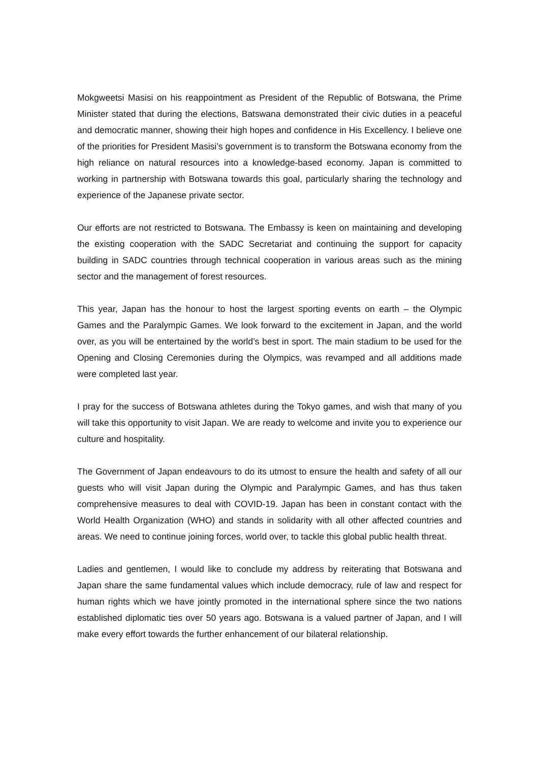Mokgweetsi Masisi on his reappointment as President of the Republic of Botswana, the Prime Minister stated that during the elections, Batswana demonstrated their civic duties in a peaceful and democratic manner, showing their high hopes and confidence in His Excellency. I believe one of the priorities for President Masisi’s government is to transform the Botswana economy from the high reliance on natural resources into a knowledge-based economy. Japan is committed to working in partnership with Botswana towards this goal, particularly sharing the technology and experience of the Japanese private sector.
Our efforts are not restricted to Botswana. The Embassy is keen on maintaining and developing the existing cooperation with the SADC Secretariat and continuing the support for capacity building in SADC countries through technical cooperation in various areas such as the mining sector and the management of forest resources.
This year, Japan has the honour to host the largest sporting events on earth – the Olympic Games and the Paralympic Games. We look forward to the excitement in Japan, and the world over, as you will be entertained by the world’s best in sport. The main stadium to be used for the Opening and Closing Ceremonies during the Olympics, was revamped and all additions made were completed last year.
I pray for the success of Botswana athletes during the Tokyo games, and wish that many of you will take this opportunity to visit Japan. We are ready to welcome and invite you to experience our culture and hospitality.
The Government of Japan endeavours to do its utmost to ensure the health and safety of all our guests who will visit Japan during the Olympic and Paralympic Games, and has thus taken comprehensive measures to deal with COVID-19. Japan has been in constant contact with the World Health Organization (WHO) and stands in solidarity with all other affected countries and areas. We need to continue joining forces, world over, to tackle this global public health threat.
Ladies and gentlemen, I would like to conclude my address by reiterating that Botswana and Japan share the same fundamental values which include democracy, rule of law and respect for human rights which we have jointly promoted in the international sphere since the two nations established diplomatic ties over 50 years ago. Botswana is a valued partner of Japan, and I will make every effort towards the further enhancement of our bilateral relationship.